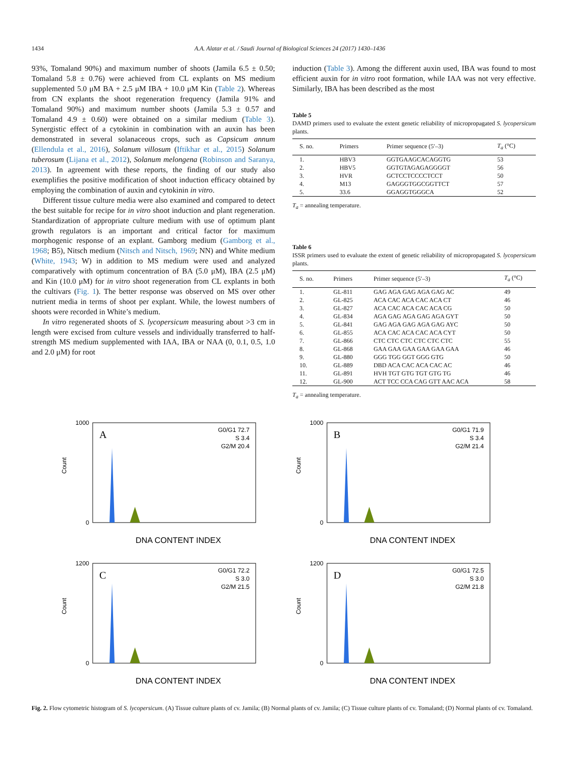1434 A.A. Alatar et al. / Saudi Journal of Biological Sciences 24 (2017) 1430–1436
93%, Tomaland 90%) and maximum number of shoots (Jamila 6.5 ± 0.50; Tomaland 5.8 ± 0.76) were achieved from CL explants on MS medium supplemented 5.0 μM BA + 2.5 μM IBA + 10.0 μM Kin (Table 2). Whereas from CN explants the shoot regeneration frequency (Jamila 91% and Tomaland 90%) and maximum number shoots (Jamila 5.3 ± 0.57 and Tomaland 4.9 ± 0.60) were obtained on a similar medium (Table 3). Synergistic effect of a cytokinin in combination with an auxin has been demonstrated in several solanaceous crops, such as Capsicum annum (Ellendula et al., 2016), Solanum villosum (Iftikhar et al., 2015) Solanum tuberosum (Lijana et al., 2012), Solanum melongena (Robinson and Saranya, 2013). In agreement with these reports, the finding of our study also exemplifies the positive modification of shoot induction efficacy obtained by employing the combination of auxin and cytokinin in vitro.
Different tissue culture media were also examined and compared to detect the best suitable for recipe for in vitro shoot induction and plant regeneration. Standardization of appropriate culture medium with use of optimum plant growth regulators is an important and critical factor for maximum morphogenic response of an explant. Gamborg medium (Gamborg et al., 1968; B5), Nitsch medium (Nitsch and Nitsch, 1969; NN) and White medium (White, 1943; W) in addition to MS medium were used and analyzed comparatively with optimum concentration of BA (5.0 μM), IBA (2.5 μM) and Kin (10.0 μM) for in vitro shoot regeneration from CL explants in both the cultivars (Fig. 1). The better response was observed on MS over other nutrient media in terms of shoot per explant. While, the lowest numbers of shoots were recorded in White’s medium.
In vitro regenerated shoots of S. lycopersicum measuring about >3 cm in length were excised from culture vessels and individually transferred to half-strength MS medium supplemented with IAA, IBA or NAA (0, 0.1, 0.5, 1.0 and 2.0 μM) for root
induction (Table 3). Among the different auxin used, IBA was found to most efficient auxin for in vitro root formation, while IAA was not very effective. Similarly, IBA has been described as the most
Table 5
DAMD primers used to evaluate the extent genetic reliability of micropropagated S. lycopersicum plants.
| S. no. | Primers | Primer sequence (5′–3) | T<sub>a</sub> (°C) |
| --- | --- | --- | --- |
| 1. | HBV3 | GGTGAAGCACAGGTG | 53 |
| 2. | HBV5 | GGTGTAGAGAGGGGT | 56 |
| 3. | HVR | GCTCCTCCCCTCCT | 50 |
| 4. | M13 | GAGGGTGGCGGTTCT | 57 |
| 5. | 33.6 | GGAGGTGGGCA | 52 |
T<sub>a</sub> = annealing temperature.
Table 6
ISSR primers used to evaluate the extent of genetic reliability of micropropagated S. lycopersicum plants.
| S. no. | Primers | Primer sequence (5′–3) | T<sub>a</sub> (°C) |
| --- | --- | --- | --- |
| 1. | GL-811 | GAG AGA GAG AGA GAG AC | 49 |
| 2. | GL-825 | ACA CAC ACA CAC ACA CT | 46 |
| 3. | GL-827 | ACA CAC ACA CAC ACA CG | 50 |
| 4. | GL-834 | AGA GAG AGA GAG AGA GYT | 50 |
| 5. | GL-841 | GAG AGA GAG AGA GAG AYC | 50 |
| 6. | GL-855 | ACA CAC ACA CAC ACA CYT | 50 |
| 7. | GL-866 | CTC CTC CTC CTC CTC CTC | 55 |
| 8. | GL-868 | GAA GAA GAA GAA GAA GAA | 46 |
| 9. | GL-880 | GGG TGG GGT GGG GTG | 50 |
| 10. | GL-889 | DBD ACA CAC ACA CAC AC | 46 |
| 11. | GL-891 | HVH TGT GTG TGT GTG TG | 46 |
| 12. | GL-900 | ACT TCC CCA CAG GTT AAC ACA | 58 |
T<sub>a</sub> = annealing temperature.
A
G0/G1 72.7
S 3.4
G2/M 20.4
0
1000
Count
DNA CONTENT INDEX
B
G0/G1 71.9
S 3.4
G2/M 21.4
0
1000
Count
DNA CONTENT INDEX
C
G0/G1 72.2
S 3.0
G2/M 21.5
0
1200
Count
DNA CONTENT INDEX
D
G0/G1 72.5
S 3.0
G2/M 21.8
0
1200
Count
DNA CONTENT INDEX
Fig. 2. Flow cytometric histogram of S. lycopersicum. (A) Tissue culture plants of cv. Jamila; (B) Normal plants of cv. Jamila; (C) Tissue culture plants of cv. Tomaland; (D) Normal plants of cv. Tomaland.